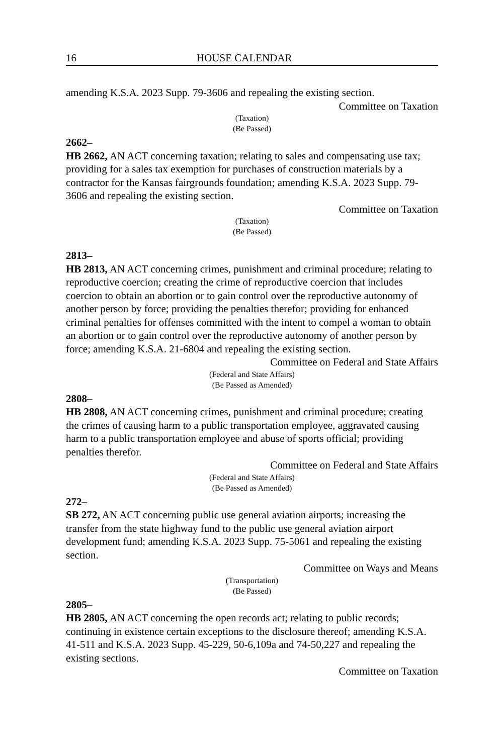16 HOUSE CALENDAR
amending K.S.A. 2023 Supp. 79-3606 and repealing the existing section.
Committee on Taxation
(Taxation)
(Be Passed)
2662–
HB 2662, AN ACT concerning taxation; relating to sales and compensating use tax; providing for a sales tax exemption for purchases of construction materials by a contractor for the Kansas fairgrounds foundation; amending K.S.A. 2023 Supp. 79-3606 and repealing the existing section.
Committee on Taxation
(Taxation)
(Be Passed)
2813–
HB 2813, AN ACT concerning crimes, punishment and criminal procedure; relating to reproductive coercion; creating the crime of reproductive coercion that includes coercion to obtain an abortion or to gain control over the reproductive autonomy of another person by force; providing the penalties therefor; providing for enhanced criminal penalties for offenses committed with the intent to compel a woman to obtain an abortion or to gain control over the reproductive autonomy of another person by force; amending K.S.A. 21-6804 and repealing the existing section.
Committee on Federal and State Affairs
(Federal and State Affairs)
(Be Passed as Amended)
2808–
HB 2808, AN ACT concerning crimes, punishment and criminal procedure; creating the crimes of causing harm to a public transportation employee, aggravated causing harm to a public transportation employee and abuse of sports official; providing penalties therefor.
Committee on Federal and State Affairs
(Federal and State Affairs)
(Be Passed as Amended)
272–
SB 272, AN ACT concerning public use general aviation airports; increasing the transfer from the state highway fund to the public use general aviation airport development fund; amending K.S.A. 2023 Supp. 75-5061 and repealing the existing section.
Committee on Ways and Means
(Transportation)
(Be Passed)
2805–
HB 2805, AN ACT concerning the open records act; relating to public records; continuing in existence certain exceptions to the disclosure thereof; amending K.S.A. 41-511 and K.S.A. 2023 Supp. 45-229, 50-6,109a and 74-50,227 and repealing the existing sections.
Committee on Taxation